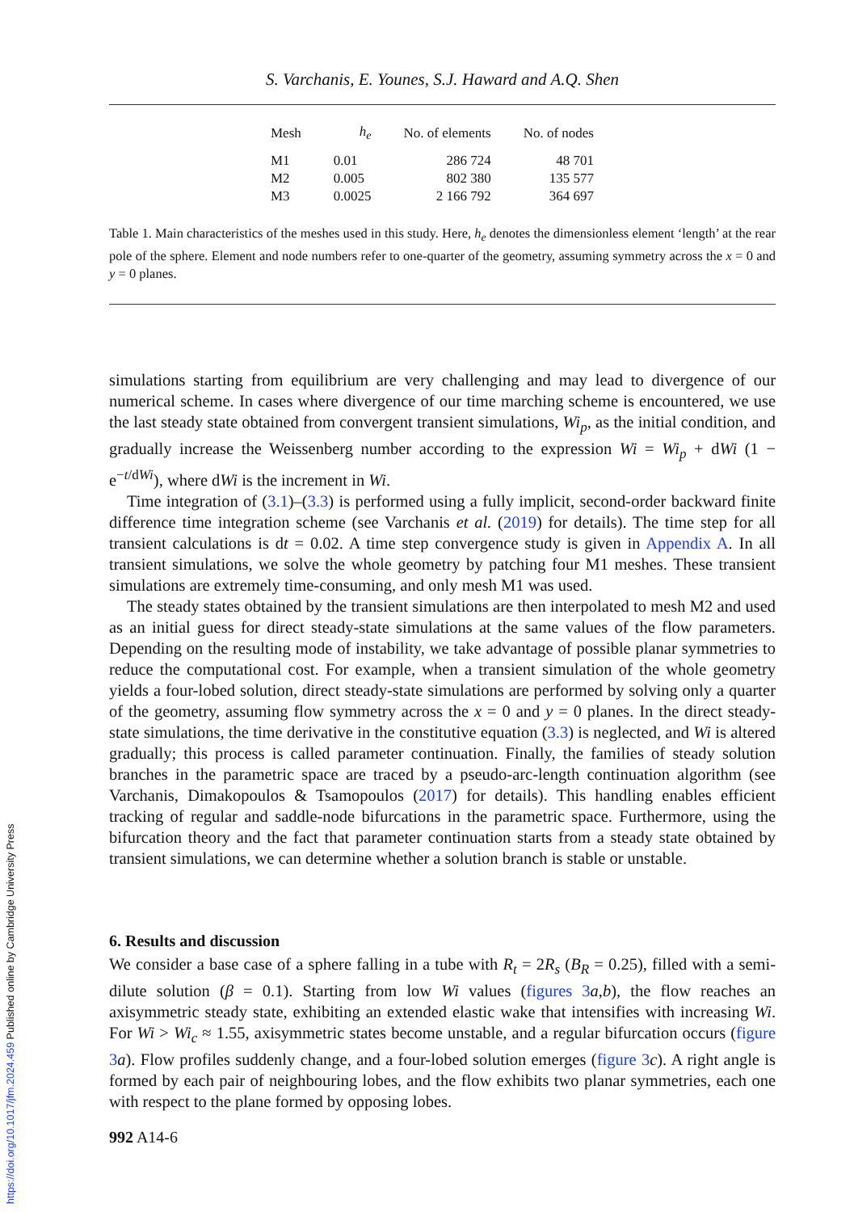https://doi.org/10.1017/jfm.2024.459 Published online by Cambridge University Press
S. Varchanis, E. Younes, S.J. Haward and A.Q. Shen
| Mesh | h<sub>e</sub> | No. of elements | No. of nodes |
| --- | --- | --- | --- |
| M1 | 0.01 | 286 724 | 48 701 |
| M2 | 0.005 | 802 380 | 135 577 |
| M3 | 0.0025 | 2 166 792 | 364 697 |
Table 1. Main characteristics of the meshes used in this study. Here, h<sub>e</sub> denotes the dimensionless element ‘length’ at the rear pole of the sphere. Element and node numbers refer to one-quarter of the geometry, assuming symmetry across the x = 0 and y = 0 planes.
simulations starting from equilibrium are very challenging and may lead to divergence of our numerical scheme. In cases where divergence of our time marching scheme is encountered, we use the last steady state obtained from convergent transient simulations, Wi<sub>p</sub>, as the initial condition, and gradually increase the Weissenberg number according to the expression Wi = Wi<sub>p</sub> + dWi (1 − e<sup>−t/dWi</sup>), where dWi is the increment in Wi.
Time integration of (3.1)–(3.3) is performed using a fully implicit, second-order backward finite difference time integration scheme (see Varchanis et al. (2019) for details). The time step for all transient calculations is dt = 0.02. A time step convergence study is given in Appendix A. In all transient simulations, we solve the whole geometry by patching four M1 meshes. These transient simulations are extremely time-consuming, and only mesh M1 was used.
The steady states obtained by the transient simulations are then interpolated to mesh M2 and used as an initial guess for direct steady-state simulations at the same values of the flow parameters. Depending on the resulting mode of instability, we take advantage of possible planar symmetries to reduce the computational cost. For example, when a transient simulation of the whole geometry yields a four-lobed solution, direct steady-state simulations are performed by solving only a quarter of the geometry, assuming flow symmetry across the x = 0 and y = 0 planes. In the direct steady-state simulations, the time derivative in the constitutive equation (3.3) is neglected, and Wi is altered gradually; this process is called parameter continuation. Finally, the families of steady solution branches in the parametric space are traced by a pseudo-arc-length continuation algorithm (see Varchanis, Dimakopoulos & Tsamopoulos (2017) for details). This handling enables efficient tracking of regular and saddle-node bifurcations in the parametric space. Furthermore, using the bifurcation theory and the fact that parameter continuation starts from a steady state obtained by transient simulations, we can determine whether a solution branch is stable or unstable.
6. Results and discussion
We consider a base case of a sphere falling in a tube with R<sub>t</sub> = 2R<sub>s</sub> (B<sub>R</sub> = 0.25), filled with a semi-dilute solution (β = 0.1). Starting from low Wi values (figures 3 a,b), the flow reaches an axisymmetric steady state, exhibiting an extended elastic wake that intensifies with increasing Wi. For Wi > Wi<sub>c</sub> ≈ 1.55, axisymmetric states become unstable, and a regular bifurcation occurs (figure 3 a). Flow profiles suddenly change, and a four-lobed solution emerges (figure 3 c). A right angle is formed by each pair of neighbouring lobes, and the flow exhibits two planar symmetries, each one with respect to the plane formed by opposing lobes.
992 A14-6